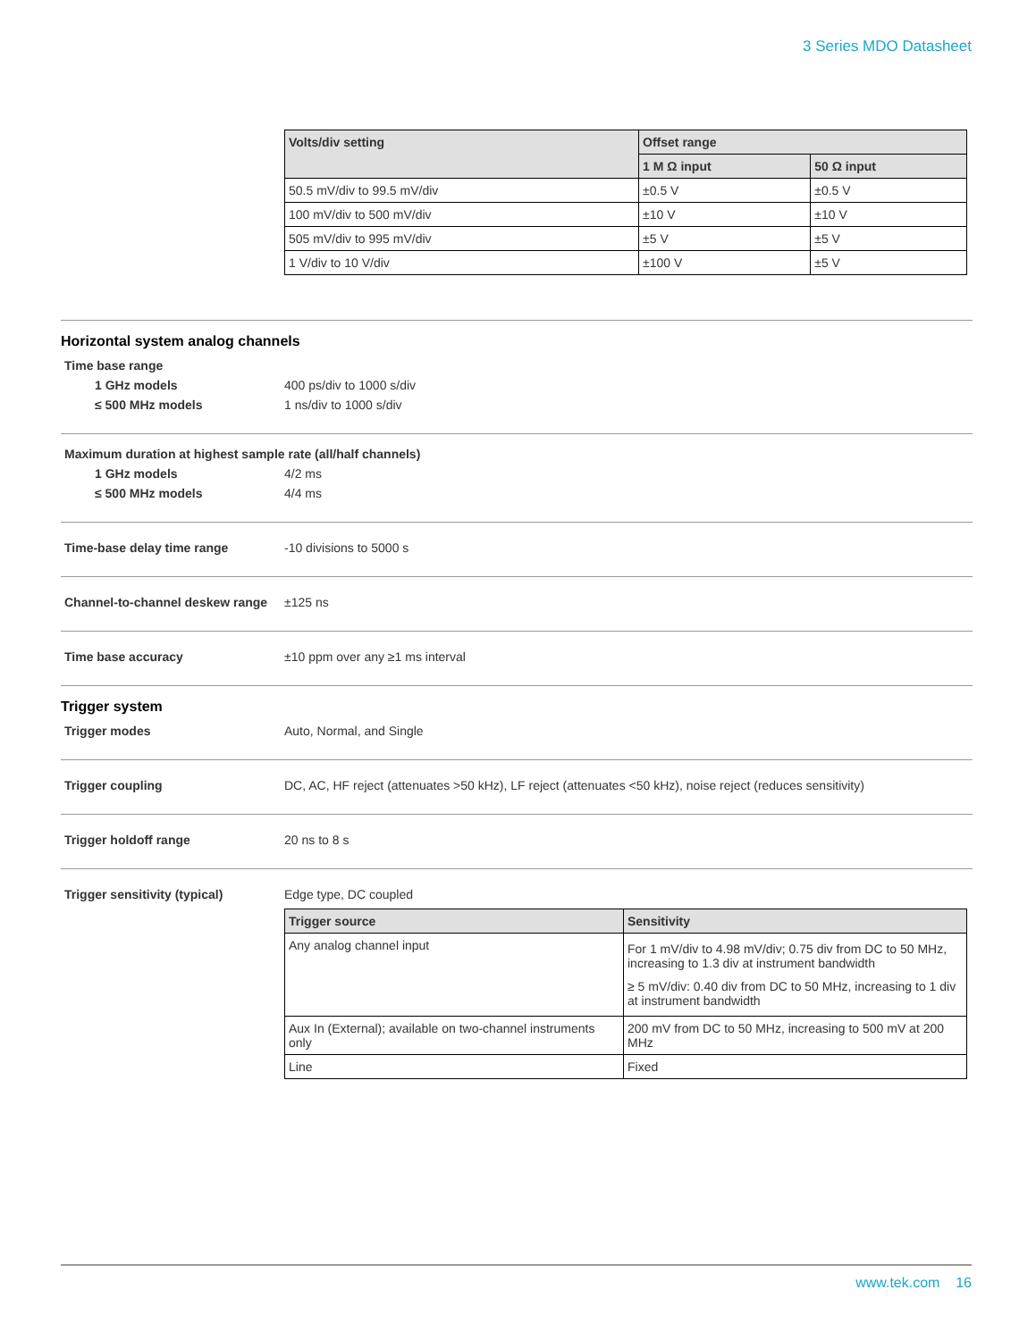3 Series MDO Datasheet
| Volts/div setting | Offset range | |
| --- | --- | --- |
| | 1 M Ω input | 50 Ω input |
| 50.5 mV/div to 99.5 mV/div | ±0.5 V | ±0.5 V |
| 100 mV/div to 500 mV/div | ±10 V | ±10 V |
| 505 mV/div to 995 mV/div | ±5 V | ±5 V |
| 1 V/div to 10 V/div | ±100 V | ±5 V |
Horizontal system analog channels
Time base range
1 GHz models 400 ps/div to 1000 s/div
≤ 500 MHz models 1 ns/div to 1000 s/div
Maximum duration at highest sample rate (all/half channels)
1 GHz models 4/2 ms
≤ 500 MHz models 4/4 ms
Time-base delay time range -10 divisions to 5000 s
Channel-to-channel deskew range
±125 ns
Time base accuracy ±10 ppm over any ≥1 ms interval
Trigger system
Trigger modes Auto, Normal, and Single
Trigger coupling DC, AC, HF reject (attenuates >50 kHz), LF reject (attenuates <50 kHz), noise reject (reduces sensitivity)
Trigger holdoff range 20 ns to 8 s
Trigger sensitivity (typical) Edge type, DC coupled
| Trigger source | Sensitivity |
| --- | --- |
| Any analog channel input | For 1 mV/div to 4.98 mV/div; 0.75 div from DC to 50 MHz, increasing to 1.3 div at instrument bandwidth ≥ 5 mV/div: 0.40 div from DC to 50 MHz, increasing to 1 div at instrument bandwidth |
| Aux In (External); available on two-channel instruments only | 200 mV from DC to 50 MHz, increasing to 500 mV at 200 MHz |
| Line | Fixed |
www.tek.com 16